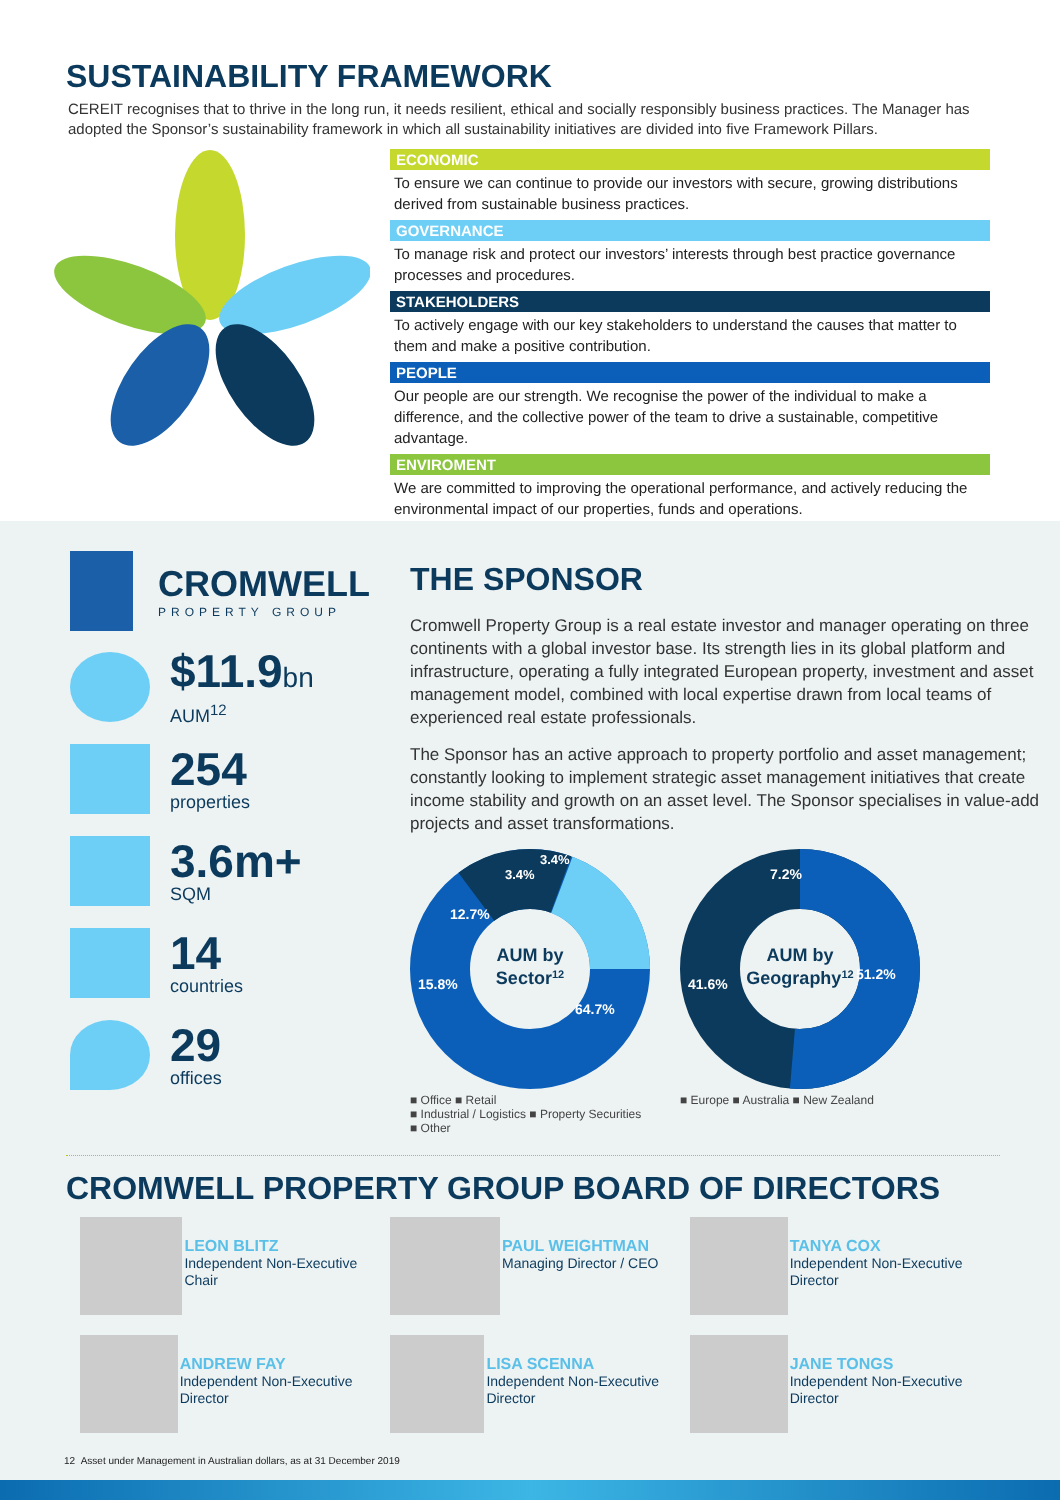SUSTAINABILITY FRAMEWORK
CEREIT recognises that to thrive in the long run, it needs resilient, ethical and socially responsibly business practices. The Manager has adopted the Sponsor’s sustainability framework in which all sustainability initiatives are divided into five Framework Pillars.
ECONOMIC
To ensure we can continue to provide our investors with secure, growing distributions derived from sustainable business practices.
GOVERNANCE
To manage risk and protect our investors’ interests through best practice governance processes and procedures.
STAKEHOLDERS
To actively engage with our key stakeholders to understand the causes that matter to them and make a positive contribution.
PEOPLE
Our people are our strength. We recognise the power of the individual to make a difference, and the collective power of the team to drive a sustainable, competitive advantage.
ENVIROMENT
We are committed to improving the operational performance, and actively reducing the environmental impact of our properties, funds and operations.
CROMWELL
PROPERTY GROUP
$11.9bn
AUM<sup>12</sup>
254
properties
3.6m+
SQM
14
countries
29
offices
THE SPONSOR
Cromwell Property Group is a real estate investor and manager operating on three continents with a global investor base. Its strength lies in its global platform and infrastructure, operating a fully integrated European property, investment and asset management model, combined with local expertise drawn from local teams of experienced real estate professionals.
The Sponsor has an active approach to property portfolio and asset management; constantly looking to implement strategic asset management initiatives that create income stability and growth on an asset level. The Sponsor specialises in value-add projects and asset transformations.
AUM by
Sector12
64.7%
15.8%
12.7%
3.4%
3.4%
■ Office ■ Retail
■ Industrial / Logistics ■ Property Securities
■ Other
AUM by
Geography12
51.2%
41.6%
7.2%
■ Europe ■ Australia ■ New Zealand
CROMWELL PROPERTY GROUP BOARD OF DIRECTORS
LEON BLITZ
Independent Non-Executive Chair
PAUL WEIGHTMAN
Managing Director / CEO
TANYA COX
Independent Non-Executive Director
ANDREW FAY
Independent Non-Executive Director
LISA SCENNA
Independent Non-Executive Director
JANE TONGS
Independent Non-Executive Director
12 Asset under Management in Australian dollars, as at 31 December 2019